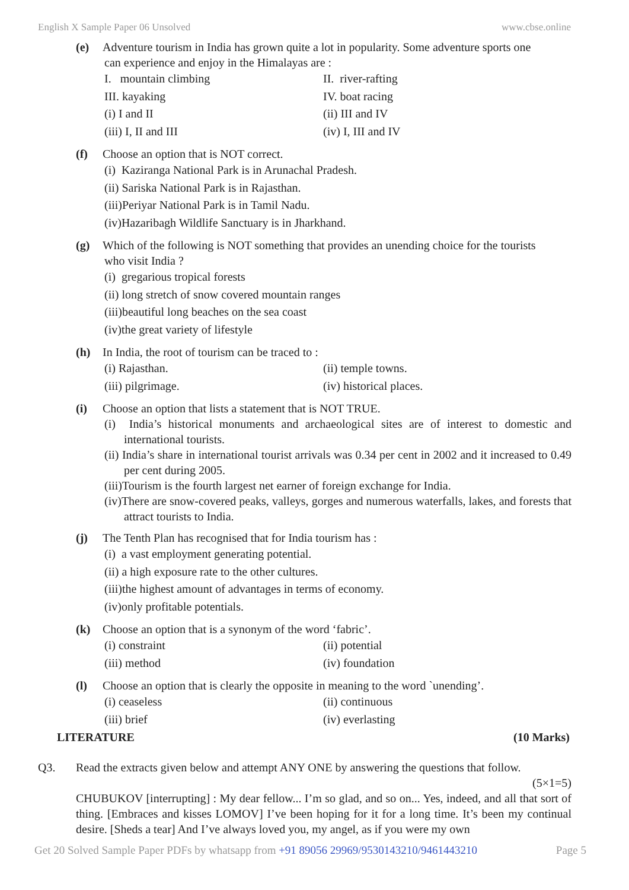English X Sample Paper 06 Unsolved www.cbse.online
(e) Adventure tourism in India has grown quite a lot in popularity. Some adventure sports one
can experience and enjoy in the Himalayas are :
I. mountain climbing II. river-rafting
III. kayaking IV. boat racing
(i) I and II (ii) III and IV
(iii) I, II and III (iv) I, III and IV
(f) Choose an option that is NOT correct.
(i) Kaziranga National Park is in Arunachal Pradesh.
(ii) Sariska National Park is in Rajasthan.
(iii)Periyar National Park is in Tamil Nadu.
(iv)Hazaribagh Wildlife Sanctuary is in Jharkhand.
(g) Which of the following is NOT something that provides an unending choice for the tourists
who visit India ?
(i) gregarious tropical forests
(ii) long stretch of snow covered mountain ranges
(iii)beautiful long beaches on the sea coast
(iv)the great variety of lifestyle
(h) In India, the root of tourism can be traced to :
(i) Rajasthan. (ii) temple towns.
(iii) pilgrimage. (iv) historical places.
(i) Choose an option that lists a statement that is NOT TRUE.
(i) India’s historical monuments and archaeological sites are of interest to domestic and international tourists.
(ii) India’s share in international tourist arrivals was 0.34 per cent in 2002 and it increased to 0.49 per cent during 2005.
(iii)Tourism is the fourth largest net earner of foreign exchange for India.
(iv)There are snow-covered peaks, valleys, gorges and numerous waterfalls, lakes, and forests that attract tourists to India.
(j) The Tenth Plan has recognised that for India tourism has :
(i) a vast employment generating potential.
(ii) a high exposure rate to the other cultures.
(iii)the highest amount of advantages in terms of economy.
(iv)only profitable potentials.
(k) Choose an option that is a synonym of the word ‘fabric’.
(i) constraint (ii) potential
(iii) method (iv) foundation
(l) Choose an option that is clearly the opposite in meaning to the word `unending’.
(i) ceaseless (ii) continuous
(iii) brief (iv) everlasting
LITERATURE (10 Marks)
Q3. Read the extracts given below and attempt ANY ONE by answering the questions that follow.
(5×1=5)
CHUBUKOV [interrupting] : My dear fellow... I’m so glad, and so on... Yes, indeed, and all that sort of thing. [Embraces and kisses LOMOV] I’ve been hoping for it for a long time. It’s been my continual desire. [Sheds a tear] And I’ve always loved you, my angel, as if you were my own
Get 20 Solved Sample Paper PDFs by whatsapp from +91 89056 29969/9530143210/9461443210 Page 5